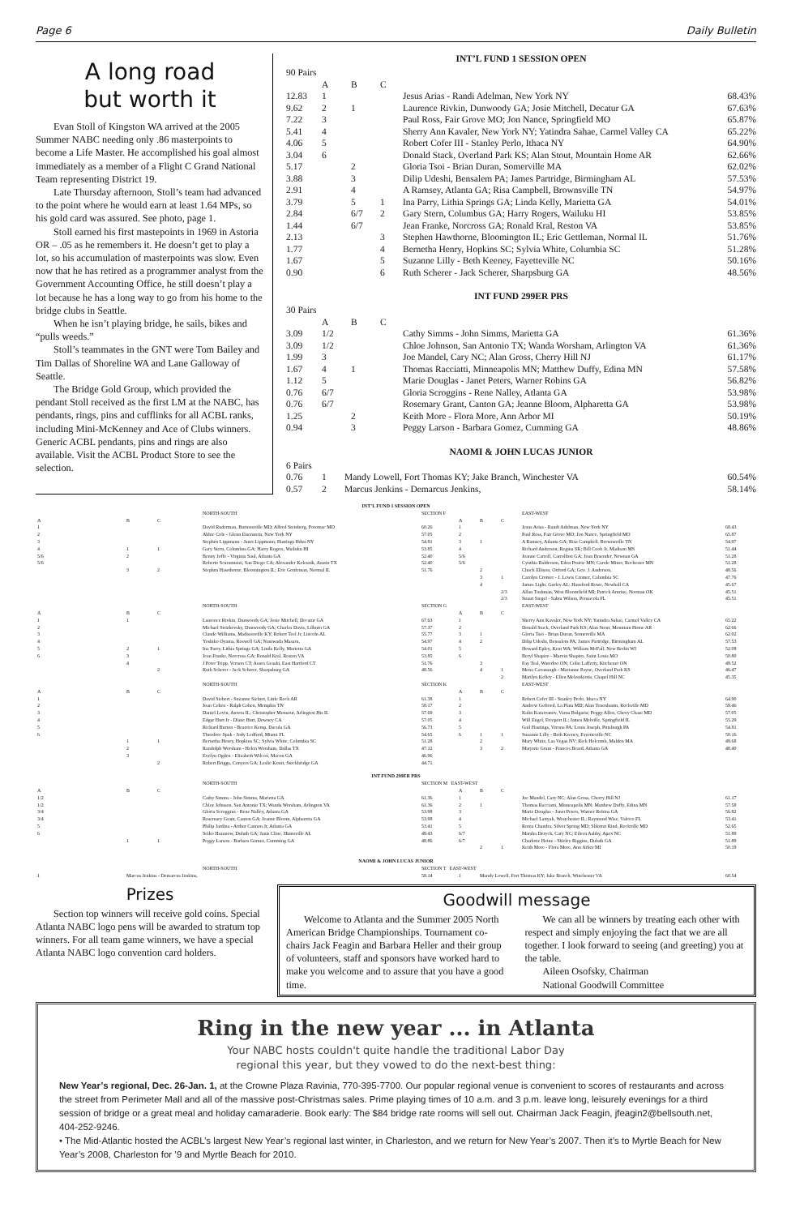Page 6 Daily Bulletin
A long road
but worth it
Evan Stoll of Kingston WA arrived at the 2005 Summer NABC needing only .86 masterpoints to become a Life Master. He accomplished his goal almost immediately as a member of a Flight C Grand National Team representing District 19.
Late Thursday afternoon, Stoll’s team had advanced to the point where he would earn at least 1.64 MPs, so his gold card was assured. See photo, page 1.
Stoll earned his first mastepoints in 1969 in Astoria OR – .05 as he remembers it. He doesn’t get to play a lot, so his accumulation of masterpoints was slow. Even now that he has retired as a programmer analyst from the Government Accounting Office, he still doesn’t play a lot because he has a long way to go from his home to the bridge clubs in Seattle.
When he isn’t playing bridge, he sails, bikes and “pulls weeds.”
Stoll’s teammates in the GNT were Tom Bailey and Tim Dallas of Shoreline WA and Lane Galloway of Seattle.
The Bridge Gold Group, which provided the pendant Stoll received as the first LM at the NABC, has pendants, rings, pins and cufflinks for all ACBL ranks, including Mini-McKenney and Ace of Clubs winners. Generic ACBL pendants, pins and rings are also available. Visit the ACBL Product Store to see the selection.
INT’L FUND 1 SESSION OPEN
| 90 Pairs | | | | | |
| | A | B | C | | |
| 12.83 | 1 | | | Jesus Arias - Randi Adelman, New York NY | 68.43% |
| 9.62 | 2 | 1 | | Laurence Rivkin, Dunwoody GA; Josie Mitchell, Decatur GA | 67.63% |
| 7.22 | 3 | | | Paul Ross, Fair Grove MO; Jon Nance, Springfield MO | 65.87% |
| 5.41 | 4 | | | Sherry Ann Kavaler, New York NY; Yatindra Sahae, Carmel Valley CA | 65.22% |
| 4.06 | 5 | | | Robert Cofer III - Stanley Perlo, Ithaca NY | 64.90% |
| 3.04 | 6 | | | Donald Stack, Overland Park KS; Alan Stout, Mountain Home AR | 62.66% |
| 5.17 | | 2 | | Gloria Tsoi - Brian Duran, Somerville MA | 62.02% |
| 3.88 | | 3 | | Dilip Udeshi, Bensalem PA; James Partridge, Birmingham AL | 57.53% |
| 2.91 | | 4 | | A Ramsey, Atlanta GA; Risa Campbell, Brownsville TN | 54.97% |
| 3.79 | | 5 | 1 | Ina Parry, Lithia Springs GA; Linda Kelly, Marietta GA | 54.01% |
| 2.84 | | 6/7 | 2 | Gary Stern, Columbus GA; Harry Rogers, Wailuku HI | 53.85% |
| 1.44 | | 6/7 | | Jean Franke, Norcross GA; Ronald Kral, Reston VA | 53.85% |
| 2.13 | | | 3 | Stephen Hawthorne, Bloomington IL; Eric Gettleman, Normal IL | 51.76% |
| 1.77 | | | 4 | Bernetha Henry, Hopkins SC; Sylvia White, Columbia SC | 51.28% |
| 1.67 | | | 5 | Suzanne Lilly - Beth Keeney, Fayetteville NC | 50.16% |
| 0.90 | | | 6 | Ruth Scherer - Jack Scherer, Sharpsburg GA | 48.56% |
INT FUND 299ER PRS
| 30 Pairs | | | | | |
| | A | B | C | | |
| 3.09 | 1/2 | | | Cathy Simms - John Simms, Marietta GA | 61.36% |
| 3.09 | 1/2 | | | Chloe Johnson, San Antonio TX; Wanda Worsham, Arlington VA | 61.36% |
| 1.99 | 3 | | | Joe Mandel, Cary NC; Alan Gross, Cherry Hill NJ | 61.17% |
| 1.67 | 4 | 1 | | Thomas Racciatti, Minneapolis MN; Matthew Duffy, Edina MN | 57.58% |
| 1.12 | 5 | | | Marie Douglas - Janet Peters, Warner Robins GA | 56.82% |
| 0.76 | 6/7 | | | Gloria Scroggins - Rene Nalley, Atlanta GA | 53.98% |
| 0.76 | 6/7 | | | Rosemary Grant, Canton GA; Jeanne Bloom, Alpharetta GA | 53.98% |
| 1.25 | | 2 | | Keith More - Flora More, Ann Arbor MI | 50.19% |
| 0.94 | | 3 | | Peggy Larson - Barbara Gomez, Cumming GA | 48.86% |
NAOMI & JOHN LUCAS JUNIOR
| 6 Pairs | | | |
| 0.76 | 1 | Mandy Lowell, Fort Thomas KY; Jake Branch, Winchester VA | 60.54% |
| 0.57 | 2 | Marcus Jenkins - Demarcus Jenkins, | 58.14% |
| INT’L FUND 1 SESSION OPEN | | | | | | | | | |
| | | | NORTH-SOUTH | SECTION F | | | | EAST-WEST | |
| A | B | C | | | A | B | C | | |
| 1 | | | David Ruderman, Burtonsville MD; Alfred Steinberg, Potomac MD | 60.26 | 1 | | | Jesus Arias - Randi Adelman, New York NY | 68.43 |
| 2 | | | Abbie Cole - Glenn Eisenstein, New York NY | 57.05 | 2 | | | Paul Ross, Fair Grove MO; Jon Nance, Springfield MO | 65.87 |
| 3 | | | Stephen Lippmann - Janet Lippmann, Hastings Hdsn NY | 54.81 | 3 | 1 | | A Ramsey, Atlanta GA; Risa Campbell, Brownsville TN | 54.97 |
| 4 | 1 | 1 | Gary Stern, Columbus GA; Harry Rogers, Wailuku HI | 53.85 | 4 | | | Richard Anderson, Regina SK; Bill Cook Jr, Madison MS | 51.44 |
| 5/6 | 2 | | Benny Joffe - Virginia Saul, Atlanta GA | 52.40 | 5/6 | | | Joanne Carroll, Carrollton GA; Joan Braender, Newnan GA | 51.28 |
| 5/6 | | | Roberto Scaramuzzi, San Diego CA; Alexander Kolesnik, Austin TX | 52.40 | 5/6 | | | Cynthia Balderson, Eden Prairie MN; Carole Miner, Rochester MN | 51.28 |
| | 3 | 2 | Stephen Hawthorne, Bloomington IL; Eric Gettleman, Normal IL | 51.76 | | 2 | | Chuck Ellison, Oxford GA; Geo. J. Anderson, | 48.56 |
| | | | | | | 3 | 1 | Carolyn Cromer - J. Lewis Cromer, Columbia SC | 47.76 |
| | | | | | | 4 | | James Light, Gurley AL; Hansford Rowe, Newhall CA | 45.67 |
| | | | | | | | 2/3 | Allan Tushman, West Bloomfield MI; Patrick Amrine, Norman OK | 45.51 |
| | | | | | | | 2/3 | Stuart Siegel - Sabra Wilson, Pensacola FL | 45.51 |
| | | | NORTH-SOUTH | SECTION G | | | | EAST-WEST | |
| A | B | C | | | A | B | C | | |
| 1 | 1 | | Laurence Rivkin, Dunwoody GA; Josie Mitchell, Decatur GA | 67.63 | 1 | | | Sherry Ann Kavaler, New York NY; Yatindra Sahae, Carmel Valley CA | 65.22 |
| 2 | | | Michael Strizhevsky, Dunwoody GA; Charles Davis, Lilburn GA | 57.37 | 2 | | | Donald Stack, Overland Park KS; Alan Stout, Mountain Home AR | 62.66 |
| 3 | | | Claude Williams, Madisonville KY; Robert Teel Jr, Lincoln AL | 55.77 | 3 | 1 | | Gloria Tsoi - Brian Duran, Somerville MA | 62.02 |
| 4 | | | Yoshiko Oyama, Roswell GA; Naniwada Masaru, | 54.97 | 4 | 2 | | Dilip Udeshi, Bensalem PA; James Partridge, Birmingham AL | 57.53 |
| 5 | 2 | 1 | Ina Parry, Lithia Springs GA; Linda Kelly, Marietta GA | 54.01 | 5 | | | Howard Epley, Kent WA; William McFall, New Berlin WI | 52.08 |
| 6 | 3 | | Jean Franke, Norcross GA; Ronald Kral, Reston VA | 53.85 | 6 | | | Beryl Shapiro - Marvin Shapiro, Saint Louis MO | 50.80 |
| | 4 | | J Peter Tripp, Vernon CT; Ausra Geaski, East Hartford CT | 51.76 | | 3 | | Fay Teal, Waterloo ON; Colin Lafferty, Kitchener ON | 49.52 |
| | | 2 | Ruth Scherer - Jack Scherer, Sharpsburg GA | 48.56 | | 4 | 1 | Mona Cavanaugh - Marianne Payne, Overland Park KS | 46.47 |
| | | | | | | | 2 | Marilyn Kelley - Ellen Melenikiotis, Chapel Hill NC | 45.35 |
| | | | NORTH-SOUTH | SECTION K | | | | EAST-WEST | |
| A | B | C | | | A | B | C | | |
| 1 | | | David Siebert - Suzanne Siebert, Little Rock AR | 61.38 | 1 | | | Robert Cofer III - Stanley Perlo, Ithaca NY | 64.90 |
| 2 | | | Joan Cohen - Ralph Cohen, Memphis TN | 58.17 | 2 | | | Andrew Gofreed, La Plata MD; Alan Tenenbaum, Rockville MD | 59.46 |
| 3 | | | Daniel Levin, Aurora IL; Christopher Monsour, Arlington Hts IL | 57.69 | 3 | | | Kalin Karaivanov, Varna Bulgaria; Peggy Allen, Chevy Chase MD | 57.05 |
| 4 | | | Edgar Hurt Jr - Diane Hurt, Downey CA | 57.05 | 4 | | | Will Engel, Freeport IL; James Melville, Springfield IL | 55.29 |
| 5 | | | Richard Burton - Beatrice Kemp, Dacula GA | 56.73 | 5 | | | Gail Hastings, Verona PA; Louis Joseph, Pittsburgh PA | 54.81 |
| 6 | | | Theodore Spak - Jody Ledford, Miami FL | 54.65 | 6 | 1 | 1 | Suzanne Lilly - Beth Keeney, Fayetteville NC | 50.16 |
| | 1 | 1 | Bernetha Henry, Hopkins SC; Sylvia White, Columbia SC | 51.28 | | 2 | | Mary White, Las Vegas NV; Rick Holcomb, Malden MA | 49.68 |
| | 2 | | Randolph Worsham - Helen Worsham, Dallas TX | 47.12 | | 3 | 2 | Marjorie Grant - Frances Beard, Atlanta GA | 48.40 |
| | 3 | | Evelyn Ogden - Elizabeth Wilcox, Macon GA | 46.96 | | | | | |
| | | 2 | Robert Briggs, Conyers GA; Leslie Kouri, Stockbridge GA | 44.71 | | | | | |
| INT FUND 299ER PRS | | | | | | | | | |
| | | | NORTH-SOUTH | SECTION M EAST-WEST | | | | | |
| A | B | C | | | A | B | C | | |
| 1/2 | | | Cathy Simms - John Simms, Marietta GA | 61.36 | 1 | | | Joe Mandel, Cary NC; Alan Gross, Cherry Hill NJ | 61.17 |
| 1/2 | | | Chloe Johnson, San Antonio TX; Wanda Worsham, Arlington VA | 61.36 | 2 | 1 | | Thomas Racciatti, Minneapolis MN; Matthew Duffy, Edina MN | 57.58 |
| 3/4 | | | Gloria Scroggins - Rene Nalley, Atlanta GA | 53.98 | 3 | | | Marie Douglas - Janet Peters, Warner Robins GA | 56.82 |
| 3/4 | | | Rosemary Grant, Canton GA; Jeanne Bloom, Alpharetta GA | 53.98 | 4 | | | Michael Lattyak, Westchester IL; Raymond Wise, Valrico FL | 53.41 |
| 5 | | | Philip Jardina - Arthur Cannon Jr, Atlanta GA | 53.41 | 5 | | | Roma Chandra, Silver Spring MD; Shlomit Rind, Rockville MD | 52.65 |
| 6 | | | Seiko Hazanow, Duluth GA; Janis Cline, Huntsville AL | 49.43 | 6/7 | | | Marsha Deryck, Cary NC; Eileen Ashby, Apex NC | 51.89 |
| | 1 | 1 | Peggy Larson - Barbara Gomez, Cumming GA | 48.86 | 6/7 | | | Charlotte Heinz - Shirley Riggins, Duluth GA | 51.89 |
| | | | | | | 2 | 1 | Keith More - Flora More, Ann Arbor MI | 50.19 |
| NAOMI & JOHN LUCAS JUNIOR | | | | | | | | | |
| | | | NORTH-SOUTH | SECTION T EAST-WEST | | | | | |
| 1 | Marcus Jenkins - Demarcus Jenkins, | | | 58.14 | 1 | Mandy Lowell, Fort Thomas KY; Jake Branch, Winchester VA | | | 60.54 |
Prizes
Section top winners will receive gold coins. Special Atlanta NABC logo pens will be awarded to stratum top winners. For all team game winners, we have a special Atlanta NABC logo convention card holders.
Goodwill message
Welcome to Atlanta and the Summer 2005 North American Bridge Championships. Tournament co-chairs Jack Feagin and Barbara Heller and their group of volunteers, staff and sponsors have worked hard to make you welcome and to assure that you have a good time.
We can all be winners by treating each other with respect and simply enjoying the fact that we are all together. I look forward to seeing (and greeting) you at the table.
Aileen Osofsky, Chairman
National Goodwill Committee
Ring in the new year ... in Atlanta
Your NABC hosts couldn't quite handle the traditional Labor Day
regional this year, but they vowed to do the next-best thing:
New Year’s regional, Dec. 26-Jan. 1, at the Crowne Plaza Ravinia, 770-395-7700. Our popular regional venue is convenient to scores of restaurants and across the street from Perimeter Mall and all of the massive post-Christmas sales. Prime playing times of 10 a.m. and 3 p.m. leave long, leisurely evenings for a third session of bridge or a great meal and holiday camaraderie. Book early: The $84 bridge rate rooms will sell out. Chairman Jack Feagin, jfeagin2@bellsouth.net, 404-252-9246.
• The Mid-Atlantic hosted the ACBL’s largest New Year’s regional last winter, in Charleston, and we return for New Year’s 2007. Then it’s to Myrtle Beach for New Year’s 2008, Charleston for ’9 and Myrtle Beach for 2010.